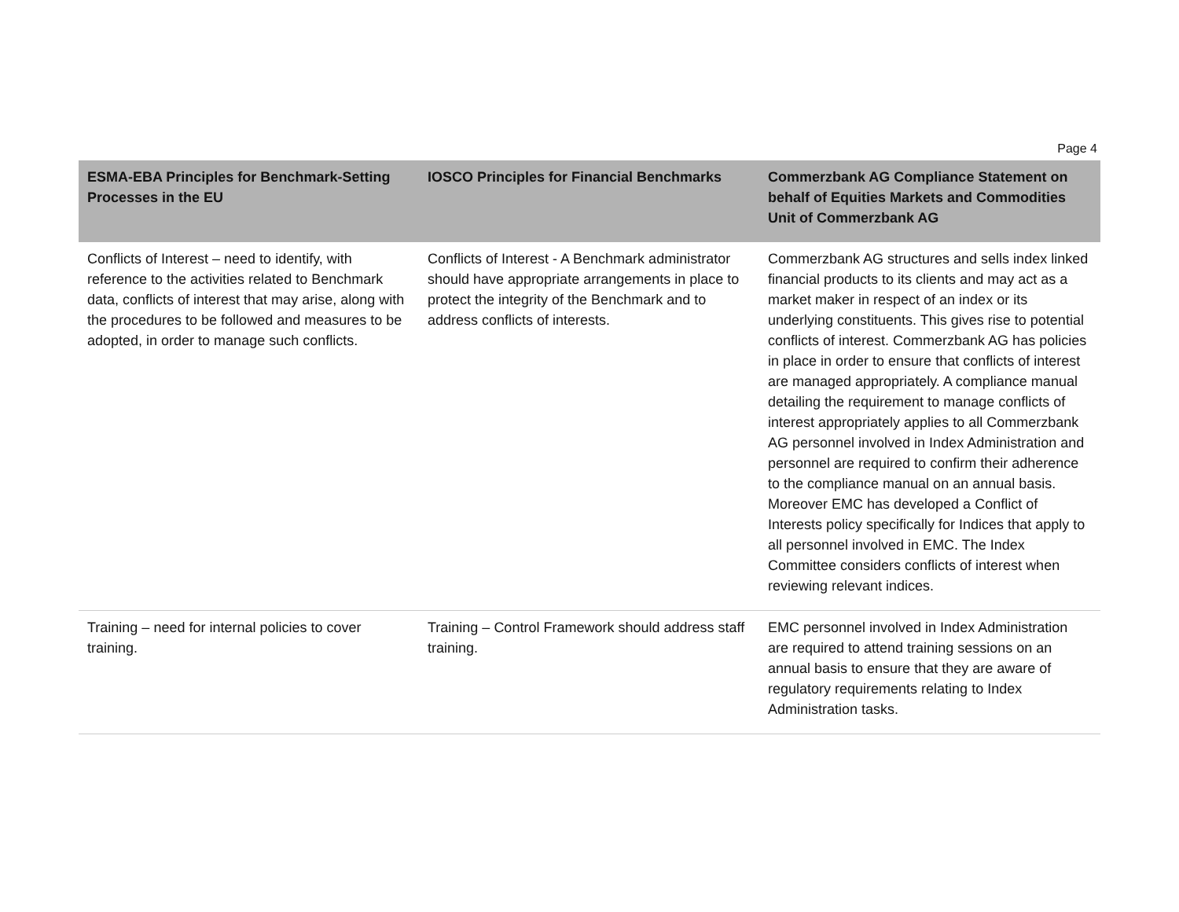Page 4
| ESMA-EBA Principles for Benchmark-Setting Processes in the EU | IOSCO Principles for Financial Benchmarks | Commerzbank AG Compliance Statement on behalf of Equities Markets and Commodities Unit of Commerzbank AG |
| --- | --- | --- |
| Conflicts of Interest – need to identify, with reference to the activities related to Benchmark data, conflicts of interest that may arise, along with the procedures to be followed and measures to be adopted, in order to manage such conflicts. | Conflicts of Interest - A Benchmark administrator should have appropriate arrangements in place to protect the integrity of the Benchmark and to address conflicts of interests. | Commerzbank AG structures and sells index linked financial products to its clients and may act as a market maker in respect of an index or its underlying constituents. This gives rise to potential conflicts of interest. Commerzbank AG has policies in place in order to ensure that conflicts of interest are managed appropriately. A compliance manual detailing the requirement to manage conflicts of interest appropriately applies to all Commerzbank AG personnel involved in Index Administration and personnel are required to confirm their adherence to the compliance manual on an annual basis. Moreover EMC has developed a Conflict of Interests policy specifically for Indices that apply to all personnel involved in EMC. The Index Committee considers conflicts of interest when reviewing relevant indices. |
| Training – need for internal policies to cover training. | Training – Control Framework should address staff training. | EMC personnel involved in Index Administration are required to attend training sessions on an annual basis to ensure that they are aware of regulatory requirements relating to Index Administration tasks. |